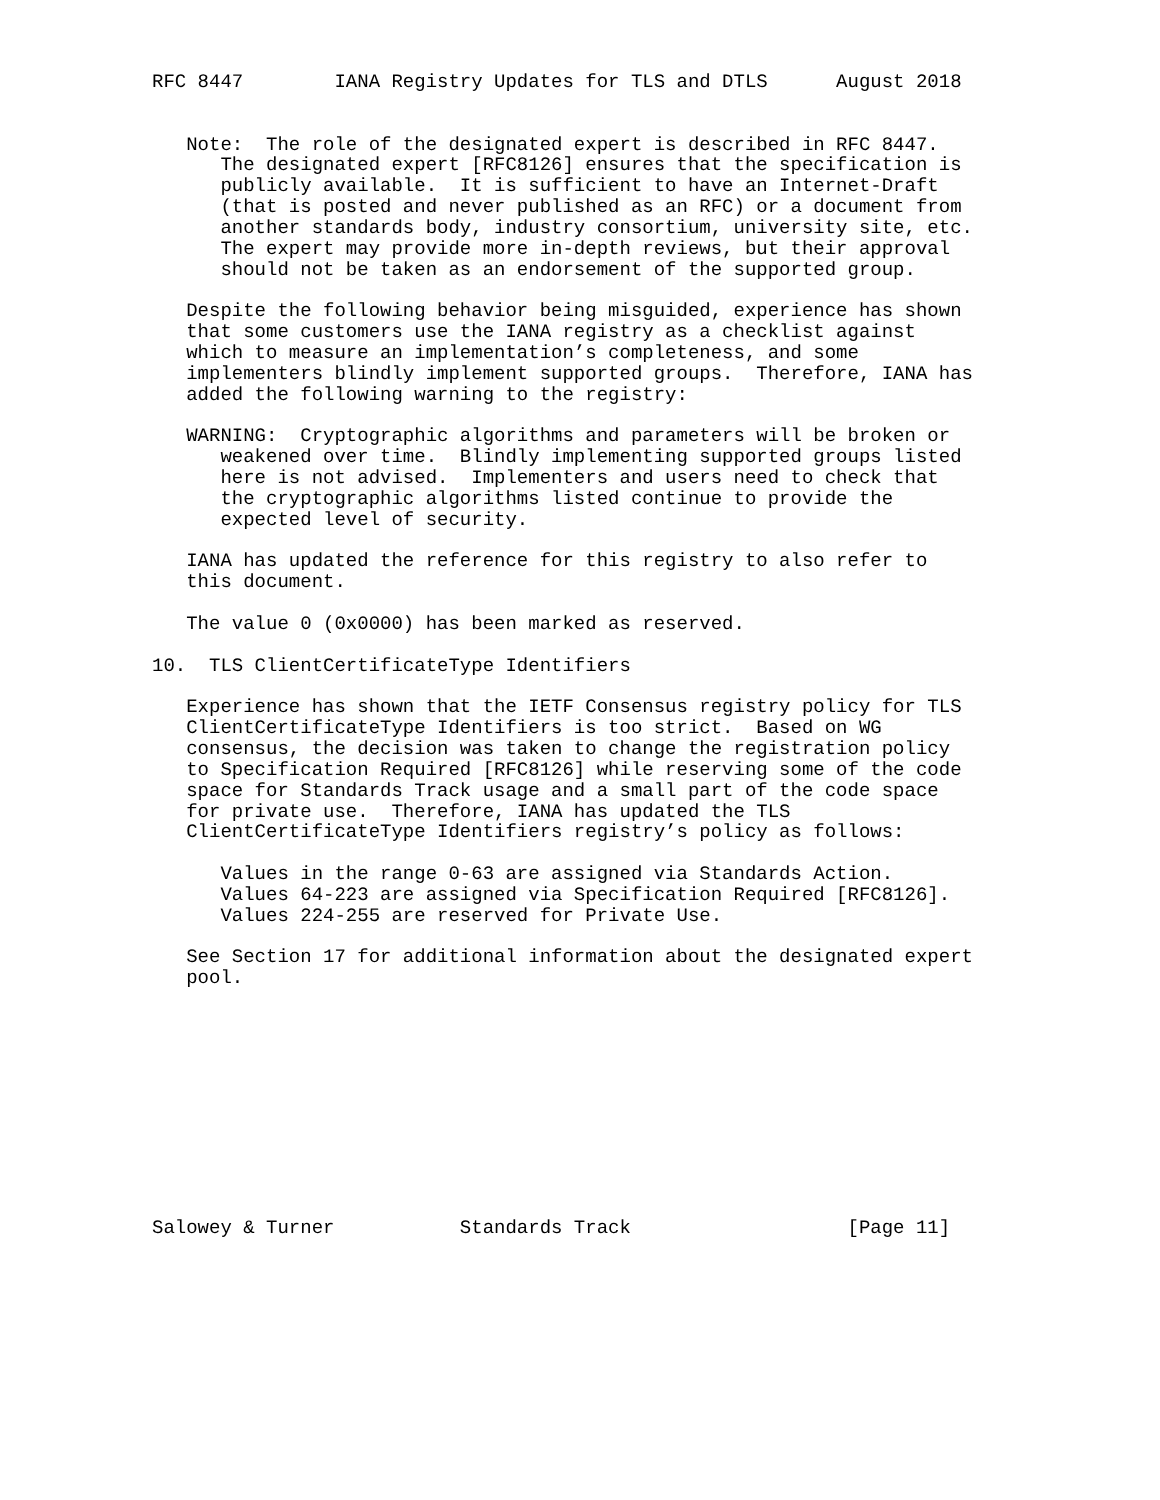RFC 8447        IANA Registry Updates for TLS and DTLS      August 2018


   Note:  The role of the designated expert is described in RFC 8447.
      The designated expert [RFC8126] ensures that the specification is
      publicly available.  It is sufficient to have an Internet-Draft
      (that is posted and never published as an RFC) or a document from
      another standards body, industry consortium, university site, etc.
      The expert may provide more in-depth reviews, but their approval
      should not be taken as an endorsement of the supported group.

   Despite the following behavior being misguided, experience has shown
   that some customers use the IANA registry as a checklist against
   which to measure an implementation’s completeness, and some
   implementers blindly implement supported groups.  Therefore, IANA has
   added the following warning to the registry:

   WARNING:  Cryptographic algorithms and parameters will be broken or
      weakened over time.  Blindly implementing supported groups listed
      here is not advised.  Implementers and users need to check that
      the cryptographic algorithms listed continue to provide the
      expected level of security.

   IANA has updated the reference for this registry to also refer to
   this document.

   The value 0 (0x0000) has been marked as reserved.

10.  TLS ClientCertificateType Identifiers

   Experience has shown that the IETF Consensus registry policy for TLS
   ClientCertificateType Identifiers is too strict.  Based on WG
   consensus, the decision was taken to change the registration policy
   to Specification Required [RFC8126] while reserving some of the code
   space for Standards Track usage and a small part of the code space
   for private use.  Therefore, IANA has updated the TLS
   ClientCertificateType Identifiers registry’s policy as follows:

      Values in the range 0-63 are assigned via Standards Action.
      Values 64-223 are assigned via Specification Required [RFC8126].
      Values 224-255 are reserved for Private Use.

   See Section 17 for additional information about the designated expert
   pool.











Salowey & Turner           Standards Track                   [Page 11]